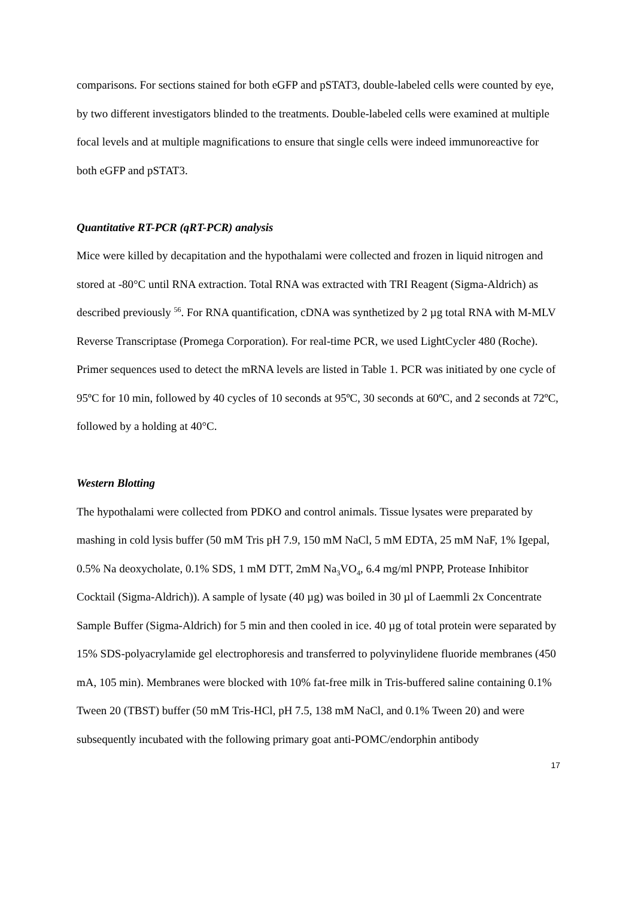comparisons. For sections stained for both eGFP and pSTAT3, double-labeled cells were counted by eye, by two different investigators blinded to the treatments. Double-labeled cells were examined at multiple focal levels and at multiple magnifications to ensure that single cells were indeed immunoreactive for both eGFP and pSTAT3.
Quantitative RT-PCR (qRT-PCR) analysis
Mice were killed by decapitation and the hypothalami were collected and frozen in liquid nitrogen and stored at -80°C until RNA extraction. Total RNA was extracted with TRI Reagent (Sigma-Aldrich) as described previously <sup>56</sup>. For RNA quantification, cDNA was synthetized by 2 µg total RNA with M-MLV Reverse Transcriptase (Promega Corporation). For real-time PCR, we used LightCycler 480 (Roche). Primer sequences used to detect the mRNA levels are listed in Table 1. PCR was initiated by one cycle of 95ºC for 10 min, followed by 40 cycles of 10 seconds at 95ºC, 30 seconds at 60ºC, and 2 seconds at 72ºC, followed by a holding at 40°C.
Western Blotting
The hypothalami were collected from PDKO and control animals. Tissue lysates were preparated by mashing in cold lysis buffer (50 mM Tris pH 7.9, 150 mM NaCl, 5 mM EDTA, 25 mM NaF, 1% Igepal, 0.5% Na deoxycholate, 0.1% SDS, 1 mM DTT, 2mM Na<sub>3</sub>VO<sub>4</sub>, 6.4 mg/ml PNPP, Protease Inhibitor Cocktail (Sigma-Aldrich)). A sample of lysate (40 µg) was boiled in 30 µl of Laemmli 2x Concentrate Sample Buffer (Sigma-Aldrich) for 5 min and then cooled in ice. 40 µg of total protein were separated by 15% SDS-polyacrylamide gel electrophoresis and transferred to polyvinylidene fluoride membranes (450 mA, 105 min). Membranes were blocked with 10% fat-free milk in Tris-buffered saline containing 0.1% Tween 20 (TBST) buffer (50 mM Tris-HCl, pH 7.5, 138 mM NaCl, and 0.1% Tween 20) and were subsequently incubated with the following primary goat anti-POMC/endorphin antibody
17